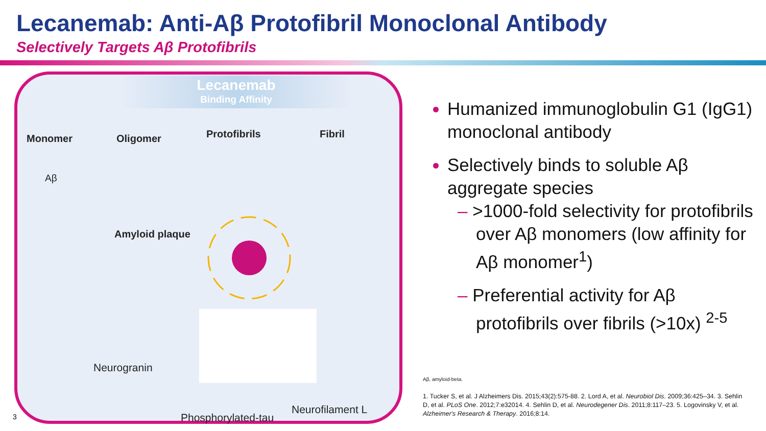Lecanemab: Anti-Aβ Protofibril Monoclonal Antibody
Selectively Targets Aβ Protofibrils
Lecanemab
Binding Affinity
Monomer Oligomer Protofibrils Fibril
Aβ
Amyloid plaque
Neurogranin
Neurofilament L
Phosphorylated-tau
3
Humanized immunoglobulin G1 (IgG1) monoclonal antibody
Selectively binds to soluble Aβ aggregate species
– >1000-fold selectivity for protofibrils over Aβ monomers (low affinity for Aβ monomer<sup>1</sup>)
– Preferential activity for Aβ protofibrils over fibrils (>10x) <sup>2-5</sup>
Aβ, amyloid-beta.
1. Tucker S, et al. J Alzheimers Dis. 2015;43(2):575-88. 2. Lord A, et al. Neurobiol Dis. 2009;36:425–34. 3. Sehlin D, et al. PLoS One. 2012;7:e32014. 4. Sehlin D, et al. Neurodegener Dis. 2011;8:117–23. 5. Logovinsky V, et al. Alzheimer's Research & Therapy. 2016;8:14.